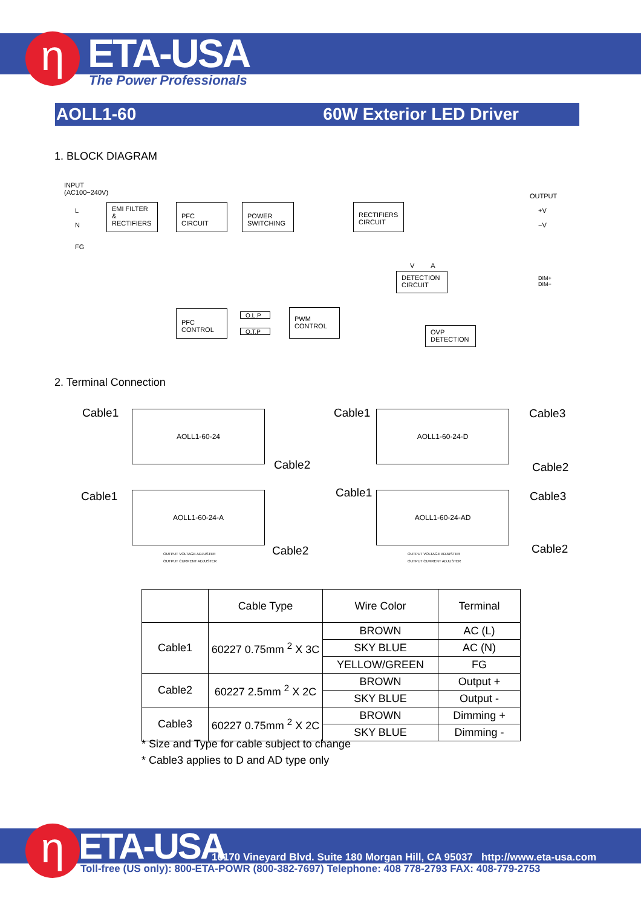η ETA-USA
The Power Professionals
AOLL1-60 60W Exterior LED Driver
1. BLOCK DIAGRAM
INPUT
(AC100−240V)
OUTPUT
L
N
FG
EMI FILTER
&
RECTIFIERS
PFC
CIRCUIT
POWER
SWITCHING
RECTIFIERS
CIRCUIT
+V
−V
V A
DETECTION
CIRCUIT
DIM+
DIM−
PFC
CONTROL
O.L.P
O.T.P
PWM
CONTROL
OVP
DETECTION
2. Terminal Connection
Cable1 AOLL1-60-24
Cable2
Cable1 AOLL1-60-24-D Cable3
Cable2
Cable1 AOLL1-60-24-A
Cable2
Cable1 AOLL1-60-24-AD Cable3
Cable2
OUTPUT VOLTAGE ADJUSTER
OUTPUT CURRENT ADJUSTER
OUTPUT VOLTAGE ADJUSTER
OUTPUT CURRENT ADJUSTER
| | Cable Type | Wire Color | Terminal |
| --- | --- | --- | --- |
| Cable1 | 60227 0.75mm <sup>2</sup> X 3C | BROWN | AC (L) |
| | | SKY BLUE | AC (N) |
| | | YELLOW/GREEN | FG |
| Cable2 | 60227 2.5mm <sup>2</sup> X 2C | BROWN | Output + |
| | | SKY BLUE | Output - |
| Cable3 | 60227 0.75mm <sup>2</sup> X 2C | BROWN | Dimming + |
| | | SKY BLUE | Dimming - |
* Size and Type for cable subject to change
* Cable3 applies to D and AD type only
η ETA-USA
16170 Vineyard Blvd. Suite 180 Morgan Hill, CA 95037 http://www.eta-usa.com
Toll-free (US only): 800-ETA-POWR (800-382-7697) Telephone: 408 778-2793 FAX: 408-779-2753